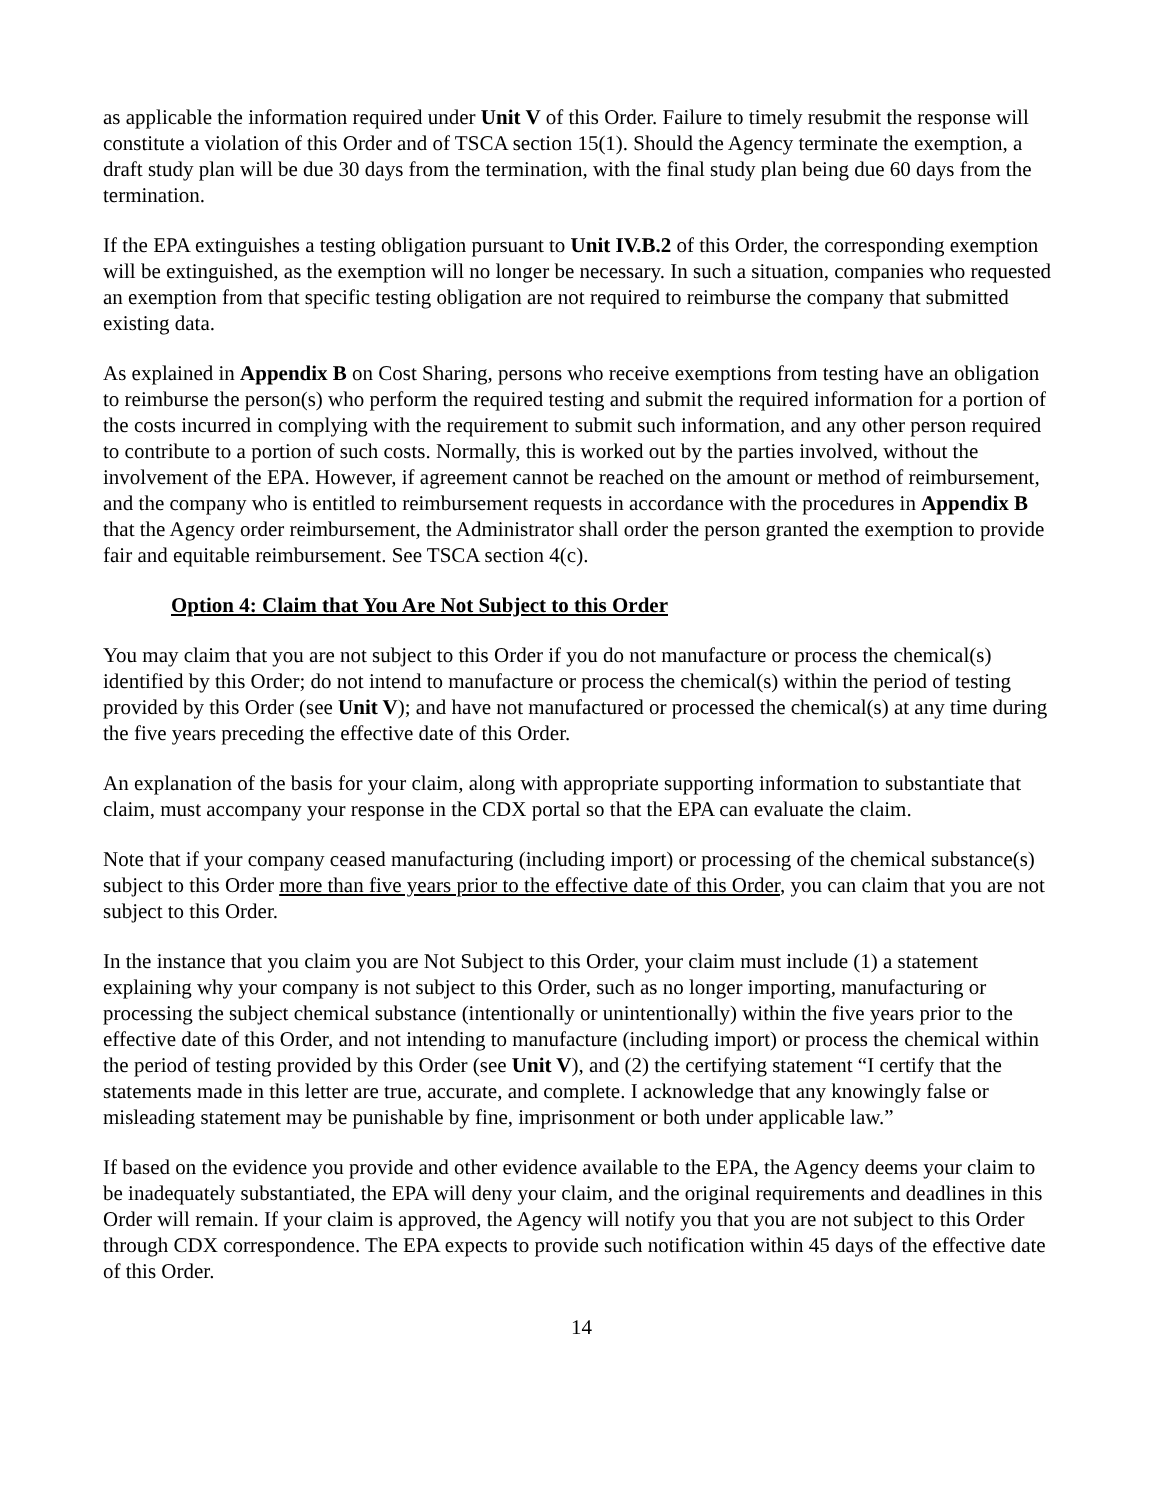as applicable the information required under Unit V of this Order. Failure to timely resubmit the response will constitute a violation of this Order and of TSCA section 15(1). Should the Agency terminate the exemption, a draft study plan will be due 30 days from the termination, with the final study plan being due 60 days from the termination.
If the EPA extinguishes a testing obligation pursuant to Unit IV.B.2 of this Order, the corresponding exemption will be extinguished, as the exemption will no longer be necessary. In such a situation, companies who requested an exemption from that specific testing obligation are not required to reimburse the company that submitted existing data.
As explained in Appendix B on Cost Sharing, persons who receive exemptions from testing have an obligation to reimburse the person(s) who perform the required testing and submit the required information for a portion of the costs incurred in complying with the requirement to submit such information, and any other person required to contribute to a portion of such costs. Normally, this is worked out by the parties involved, without the involvement of the EPA. However, if agreement cannot be reached on the amount or method of reimbursement, and the company who is entitled to reimbursement requests in accordance with the procedures in Appendix B that the Agency order reimbursement, the Administrator shall order the person granted the exemption to provide fair and equitable reimbursement. See TSCA section 4(c).
Option 4: Claim that You Are Not Subject to this Order
You may claim that you are not subject to this Order if you do not manufacture or process the chemical(s) identified by this Order; do not intend to manufacture or process the chemical(s) within the period of testing provided by this Order (see Unit V); and have not manufactured or processed the chemical(s) at any time during the five years preceding the effective date of this Order.
An explanation of the basis for your claim, along with appropriate supporting information to substantiate that claim, must accompany your response in the CDX portal so that the EPA can evaluate the claim.
Note that if your company ceased manufacturing (including import) or processing of the chemical substance(s) subject to this Order more than five years prior to the effective date of this Order, you can claim that you are not subject to this Order.
In the instance that you claim you are Not Subject to this Order, your claim must include (1) a statement explaining why your company is not subject to this Order, such as no longer importing, manufacturing or processing the subject chemical substance (intentionally or unintentionally) within the five years prior to the effective date of this Order, and not intending to manufacture (including import) or process the chemical within the period of testing provided by this Order (see Unit V), and (2) the certifying statement “I certify that the statements made in this letter are true, accurate, and complete. I acknowledge that any knowingly false or misleading statement may be punishable by fine, imprisonment or both under applicable law.”
If based on the evidence you provide and other evidence available to the EPA, the Agency deems your claim to be inadequately substantiated, the EPA will deny your claim, and the original requirements and deadlines in this Order will remain. If your claim is approved, the Agency will notify you that you are not subject to this Order through CDX correspondence. The EPA expects to provide such notification within 45 days of the effective date of this Order.
14